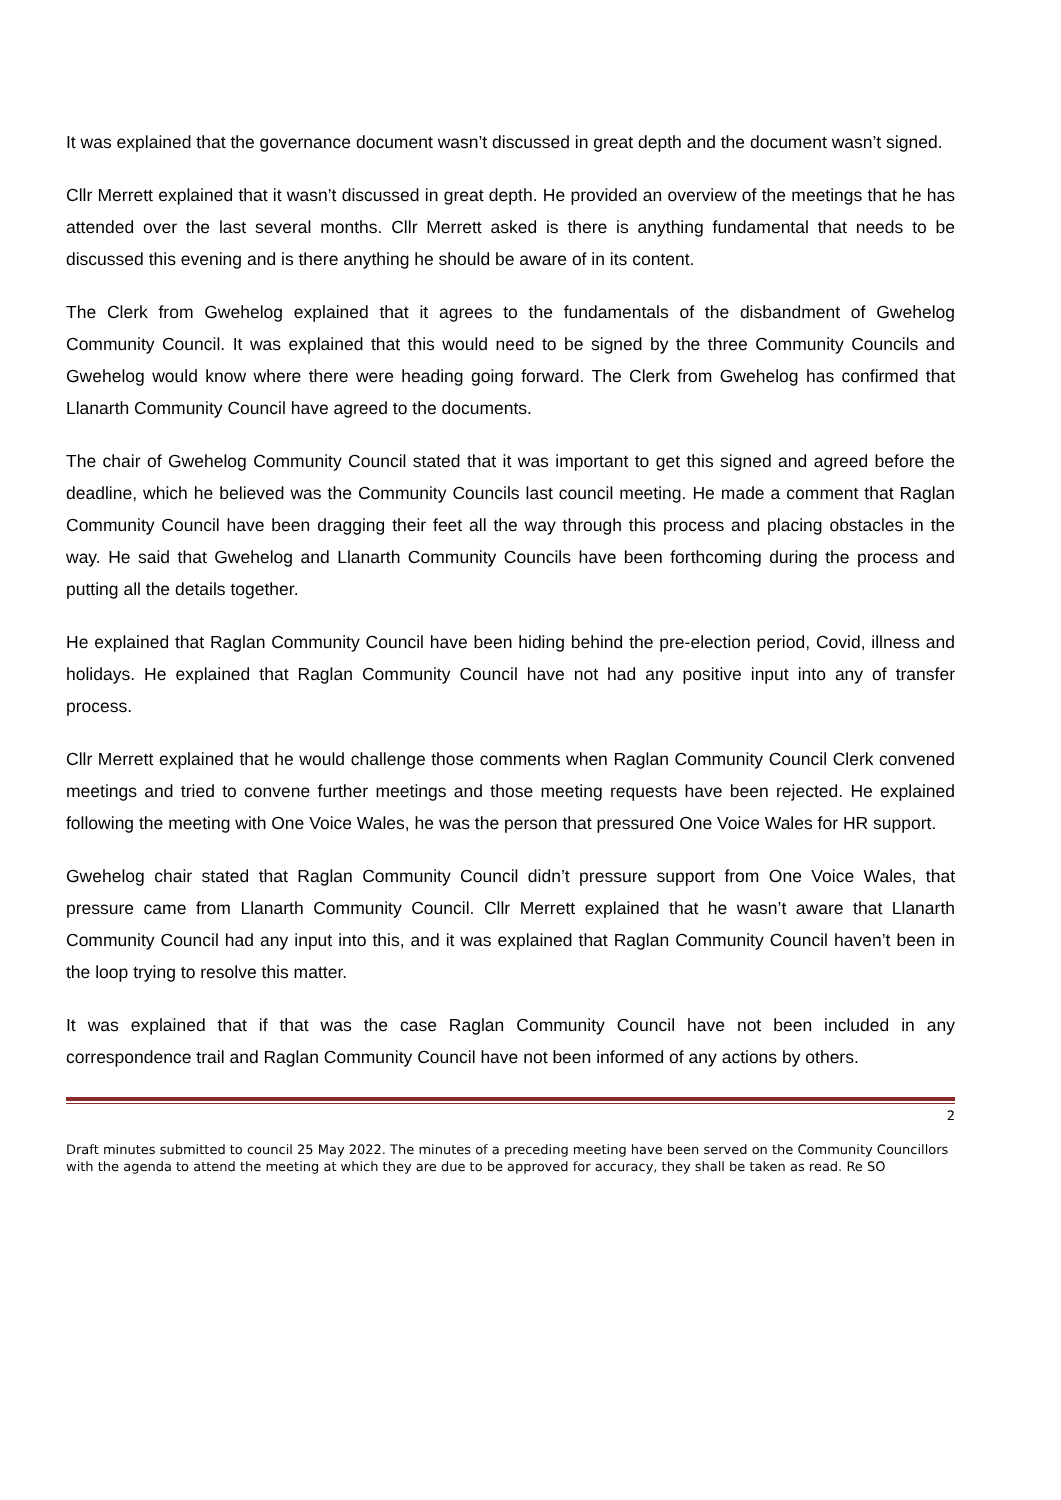It was explained that the governance document wasn’t discussed in great depth and the document wasn’t signed.
Cllr Merrett explained that it wasn’t discussed in great depth. He provided an overview of the meetings that he has attended over the last several months. Cllr Merrett asked is there is anything fundamental that needs to be discussed this evening and is there anything he should be aware of in its content.
The Clerk from Gwehelog explained that it agrees to the fundamentals of the disbandment of Gwehelog Community Council. It was explained that this would need to be signed by the three Community Councils and Gwehelog would know where there were heading going forward. The Clerk from Gwehelog has confirmed that Llanarth Community Council have agreed to the documents.
The chair of Gwehelog Community Council stated that it was important to get this signed and agreed before the deadline, which he believed was the Community Councils last council meeting. He made a comment that Raglan Community Council have been dragging their feet all the way through this process and placing obstacles in the way. He said that Gwehelog and Llanarth Community Councils have been forthcoming during the process and putting all the details together.
He explained that Raglan Community Council have been hiding behind the pre-election period, Covid, illness and holidays. He explained that Raglan Community Council have not had any positive input into any of transfer process.
Cllr Merrett explained that he would challenge those comments when Raglan Community Council Clerk convened meetings and tried to convene further meetings and those meeting requests have been rejected. He explained following the meeting with One Voice Wales, he was the person that pressured One Voice Wales for HR support.
Gwehelog chair stated that Raglan Community Council didn’t pressure support from One Voice Wales, that pressure came from Llanarth Community Council. Cllr Merrett explained that he wasn’t aware that Llanarth Community Council had any input into this, and it was explained that Raglan Community Council haven’t been in the loop trying to resolve this matter.
It was explained that if that was the case Raglan Community Council have not been included in any correspondence trail and Raglan Community Council have not been informed of any actions by others.
2
Draft minutes submitted to council 25 May 2022. The minutes of a preceding meeting have been served on the Community Councillors with the agenda to attend the meeting at which they are due to be approved for accuracy, they shall be taken as read. Re SO